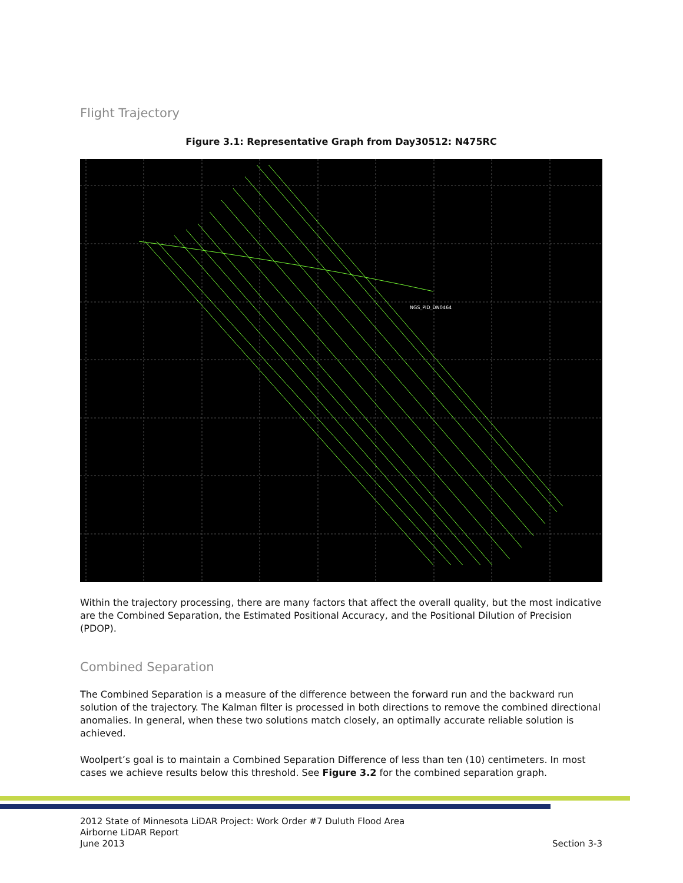Flight Trajectory
Figure 3.1: Representative Graph from Day30512: N475RC
NGS_PID_DN0464
Within the trajectory processing, there are many factors that affect the overall quality, but the most indicative are the Combined Separation, the Estimated Positional Accuracy, and the Positional Dilution of Precision (PDOP).
Combined Separation
The Combined Separation is a measure of the difference between the forward run and the backward run solution of the trajectory. The Kalman filter is processed in both directions to remove the combined directional anomalies. In general, when these two solutions match closely, an optimally accurate reliable solution is achieved.
Woolpert’s goal is to maintain a Combined Separation Difference of less than ten (10) centimeters. In most cases we achieve results below this threshold. See Figure 3.2 for the combined separation graph.
2012 State of Minnesota LiDAR Project: Work Order #7 Duluth Flood Area
Airborne LiDAR Report
June 2013 Section 3-3